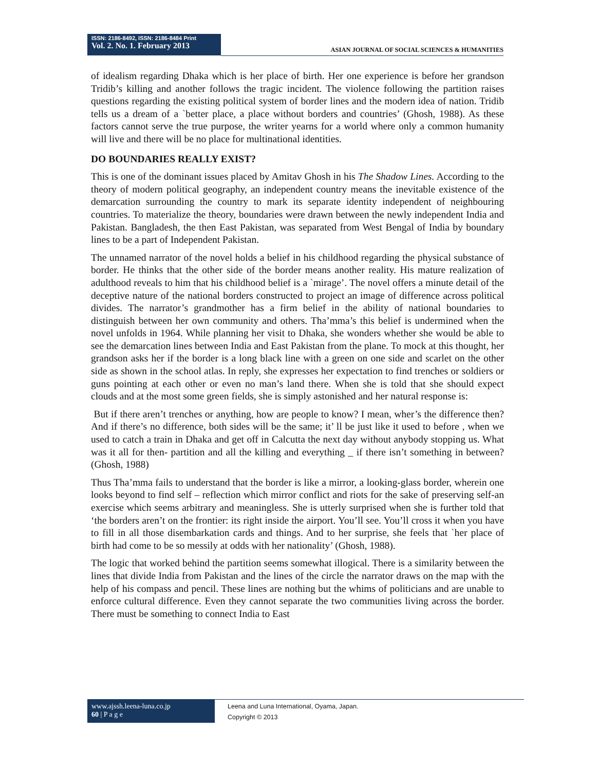ISSN: 2186-8492, ISSN: 2186-8484 Print
Vol. 2. No. 1. February 2013
ASIAN JOURNAL OF SOCIAL SCIENCES & HUMANITIES
of idealism regarding Dhaka which is her place of birth. Her one experience is before her grandson Tridib’s killing and another follows the tragic incident. The violence following the partition raises questions regarding the existing political system of border lines and the modern idea of nation. Tridib tells us a dream of a `better place, a place without borders and countries’ (Ghosh, 1988). As these factors cannot serve the true purpose, the writer yearns for a world where only a common humanity will live and there will be no place for multinational identities.
DO BOUNDARIES REALLY EXIST?
This is one of the dominant issues placed by Amitav Ghosh in his The Shadow Lines. According to the theory of modern political geography, an independent country means the inevitable existence of the demarcation surrounding the country to mark its separate identity independent of neighbouring countries. To materialize the theory, boundaries were drawn between the newly independent India and Pakistan. Bangladesh, the then East Pakistan, was separated from West Bengal of India by boundary lines to be a part of Independent Pakistan.
The unnamed narrator of the novel holds a belief in his childhood regarding the physical substance of border. He thinks that the other side of the border means another reality. His mature realization of adulthood reveals to him that his childhood belief is a `mirage’. The novel offers a minute detail of the deceptive nature of the national borders constructed to project an image of difference across political divides. The narrator’s grandmother has a firm belief in the ability of national boundaries to distinguish between her own community and others. Tha’mma’s this belief is undermined when the novel unfolds in 1964. While planning her visit to Dhaka, she wonders whether she would be able to see the demarcation lines between India and East Pakistan from the plane. To mock at this thought, her grandson asks her if the border is a long black line with a green on one side and scarlet on the other side as shown in the school atlas. In reply, she expresses her expectation to find trenches or soldiers or guns pointing at each other or even no man’s land there. When she is told that she should expect clouds and at the most some green fields, she is simply astonished and her natural response is:
But if there aren’t trenches or anything, how are people to know? I mean, wher’s the difference then? And if there’s no difference, both sides will be the same; it’ ll be just like it used to before , when we used to catch a train in Dhaka and get off in Calcutta the next day without anybody stopping us. What was it all for then- partition and all the killing and everything _ if there isn’t something in between? (Ghosh, 1988)
Thus Tha’mma fails to understand that the border is like a mirror, a looking-glass border, wherein one looks beyond to find self – reflection which mirror conflict and riots for the sake of preserving self-an exercise which seems arbitrary and meaningless. She is utterly surprised when she is further told that ‘the borders aren’t on the frontier: its right inside the airport. You’ll see. You’ll cross it when you have to fill in all those disembarkation cards and things. And to her surprise, she feels that `her place of birth had come to be so messily at odds with her nationality’ (Ghosh, 1988).
The logic that worked behind the partition seems somewhat illogical. There is a similarity between the lines that divide India from Pakistan and the lines of the circle the narrator draws on the map with the help of his compass and pencil. These lines are nothing but the whims of politicians and are unable to enforce cultural difference. Even they cannot separate the two communities living across the border. There must be something to connect India to East
www.ajssh.leena-luna.co.jp
60 | P a g e
Leena and Luna International, Oyama, Japan.
Copyright © 2013